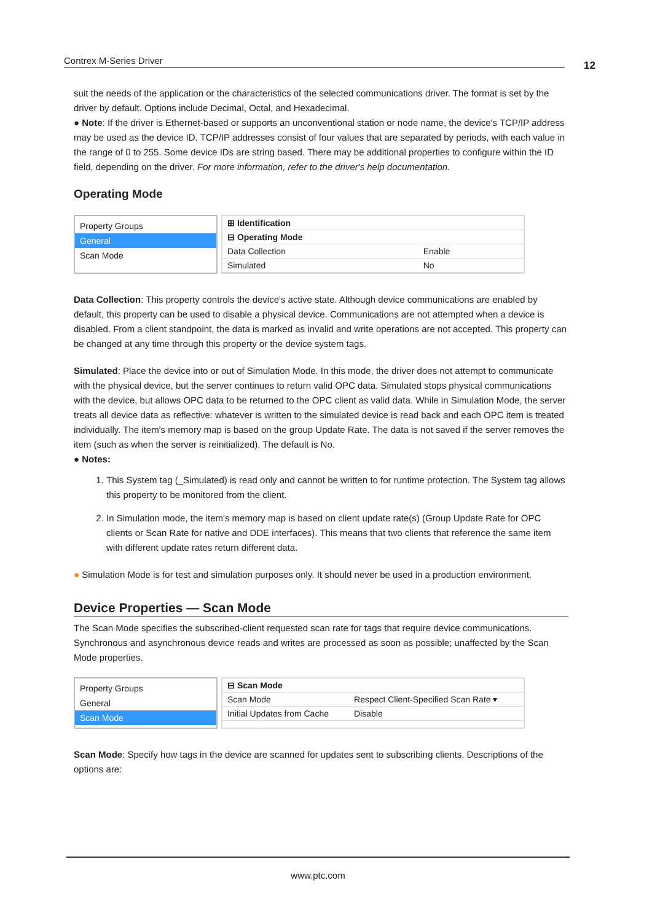Contrex M-Series Driver 12
suit the needs of the application or the characteristics of the selected communications driver. The format is set by the driver by default. Options include Decimal, Octal, and Hexadecimal.
● Note: If the driver is Ethernet-based or supports an unconventional station or node name, the device's TCP/IP address may be used as the device ID. TCP/IP addresses consist of four values that are separated by periods, with each value in the range of 0 to 255. Some device IDs are string based. There may be additional properties to configure within the ID field, depending on the driver. For more information, refer to the driver's help documentation.
Operating Mode
Property Groups
General
Scan Mode
| ⊞ Identification | |
| ⊟ Operating Mode | |
| Data Collection | Enable |
| Simulated | No |
Data Collection: This property controls the device's active state. Although device communications are enabled by default, this property can be used to disable a physical device. Communications are not attempted when a device is disabled. From a client standpoint, the data is marked as invalid and write operations are not accepted. This property can be changed at any time through this property or the device system tags.
Simulated: Place the device into or out of Simulation Mode. In this mode, the driver does not attempt to communicate with the physical device, but the server continues to return valid OPC data. Simulated stops physical communications with the device, but allows OPC data to be returned to the OPC client as valid data. While in Simulation Mode, the server treats all device data as reflective: whatever is written to the simulated device is read back and each OPC item is treated individually. The item's memory map is based on the group Update Rate. The data is not saved if the server removes the item (such as when the server is reinitialized). The default is No.
● Notes:
1. This System tag (_Simulated) is read only and cannot be written to for runtime protection. The System tag allows this property to be monitored from the client.
2. In Simulation mode, the item's memory map is based on client update rate(s) (Group Update Rate for OPC clients or Scan Rate for native and DDE interfaces). This means that two clients that reference the same item with different update rates return different data.
● Simulation Mode is for test and simulation purposes only. It should never be used in a production environment.
Device Properties — Scan Mode
The Scan Mode specifies the subscribed-client requested scan rate for tags that require device communications. Synchronous and asynchronous device reads and writes are processed as soon as possible; unaffected by the Scan Mode properties.
Property Groups
General
Scan Mode
| ⊟ Scan Mode | |
| Scan Mode | Respect Client-Specified Scan Rate ▾ |
| Initial Updates from Cache | Disable |
Scan Mode: Specify how tags in the device are scanned for updates sent to subscribing clients. Descriptions of the options are:
www.ptc.com